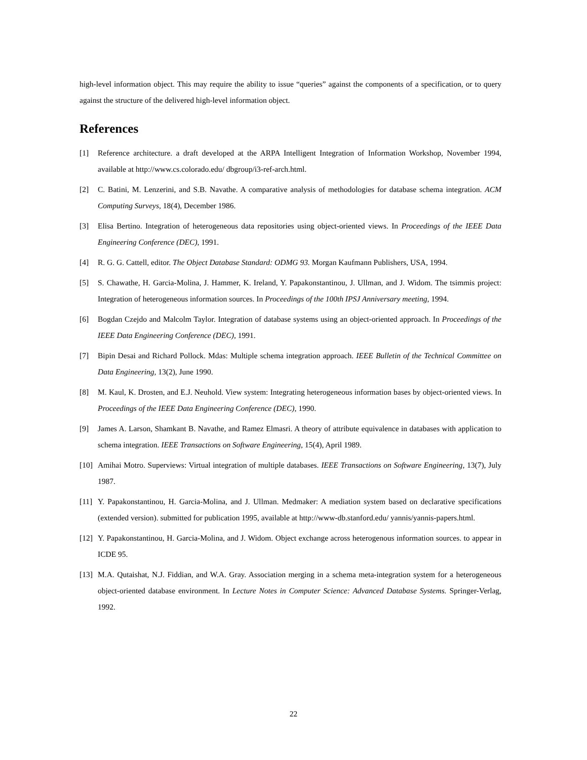high-level information object. This may require the ability to issue “queries” against the components of a specification, or to query against the structure of the delivered high-level information object.
References
[1] Reference architecture. a draft developed at the ARPA Intelligent Integration of Information Workshop, November 1994, available at http://www.cs.colorado.edu/ dbgroup/i3-ref-arch.html.
[2] C. Batini, M. Lenzerini, and S.B. Navathe. A comparative analysis of methodologies for database schema integration. ACM Computing Surveys, 18(4), December 1986.
[3] Elisa Bertino. Integration of heterogeneous data repositories using object-oriented views. In Proceedings of the IEEE Data Engineering Conference (DEC), 1991.
[4] R. G. G. Cattell, editor. The Object Database Standard: ODMG 93. Morgan Kaufmann Publishers, USA, 1994.
[5] S. Chawathe, H. Garcia-Molina, J. Hammer, K. Ireland, Y. Papakonstantinou, J. Ullman, and J. Widom. The tsimmis project: Integration of heterogeneous information sources. In Proceedings of the 100th IPSJ Anniversary meeting, 1994.
[6] Bogdan Czejdo and Malcolm Taylor. Integration of database systems using an object-oriented approach. In Proceedings of the IEEE Data Engineering Conference (DEC), 1991.
[7] Bipin Desai and Richard Pollock. Mdas: Multiple schema integration approach. IEEE Bulletin of the Technical Committee on Data Engineering, 13(2), June 1990.
[8] M. Kaul, K. Drosten, and E.J. Neuhold. View system: Integrating heterogeneous information bases by object-oriented views. In Proceedings of the IEEE Data Engineering Conference (DEC), 1990.
[9] James A. Larson, Shamkant B. Navathe, and Ramez Elmasri. A theory of attribute equivalence in databases with application to schema integration. IEEE Transactions on Software Engineering, 15(4), April 1989.
[10] Amihai Motro. Superviews: Virtual integration of multiple databases. IEEE Transactions on Software Engineering, 13(7), July 1987.
[11] Y. Papakonstantinou, H. Garcia-Molina, and J. Ullman. Medmaker: A mediation system based on declarative specifications (extended version). submitted for publication 1995, available at http://www-db.stanford.edu/ yannis/yannis-papers.html.
[12] Y. Papakonstantinou, H. Garcia-Molina, and J. Widom. Object exchange across heterogenous information sources. to appear in ICDE 95.
[13] M.A. Qutaishat, N.J. Fiddian, and W.A. Gray. Association merging in a schema meta-integration system for a heterogeneous object-oriented database environment. In Lecture Notes in Computer Science: Advanced Database Systems. Springer-Verlag, 1992.
22